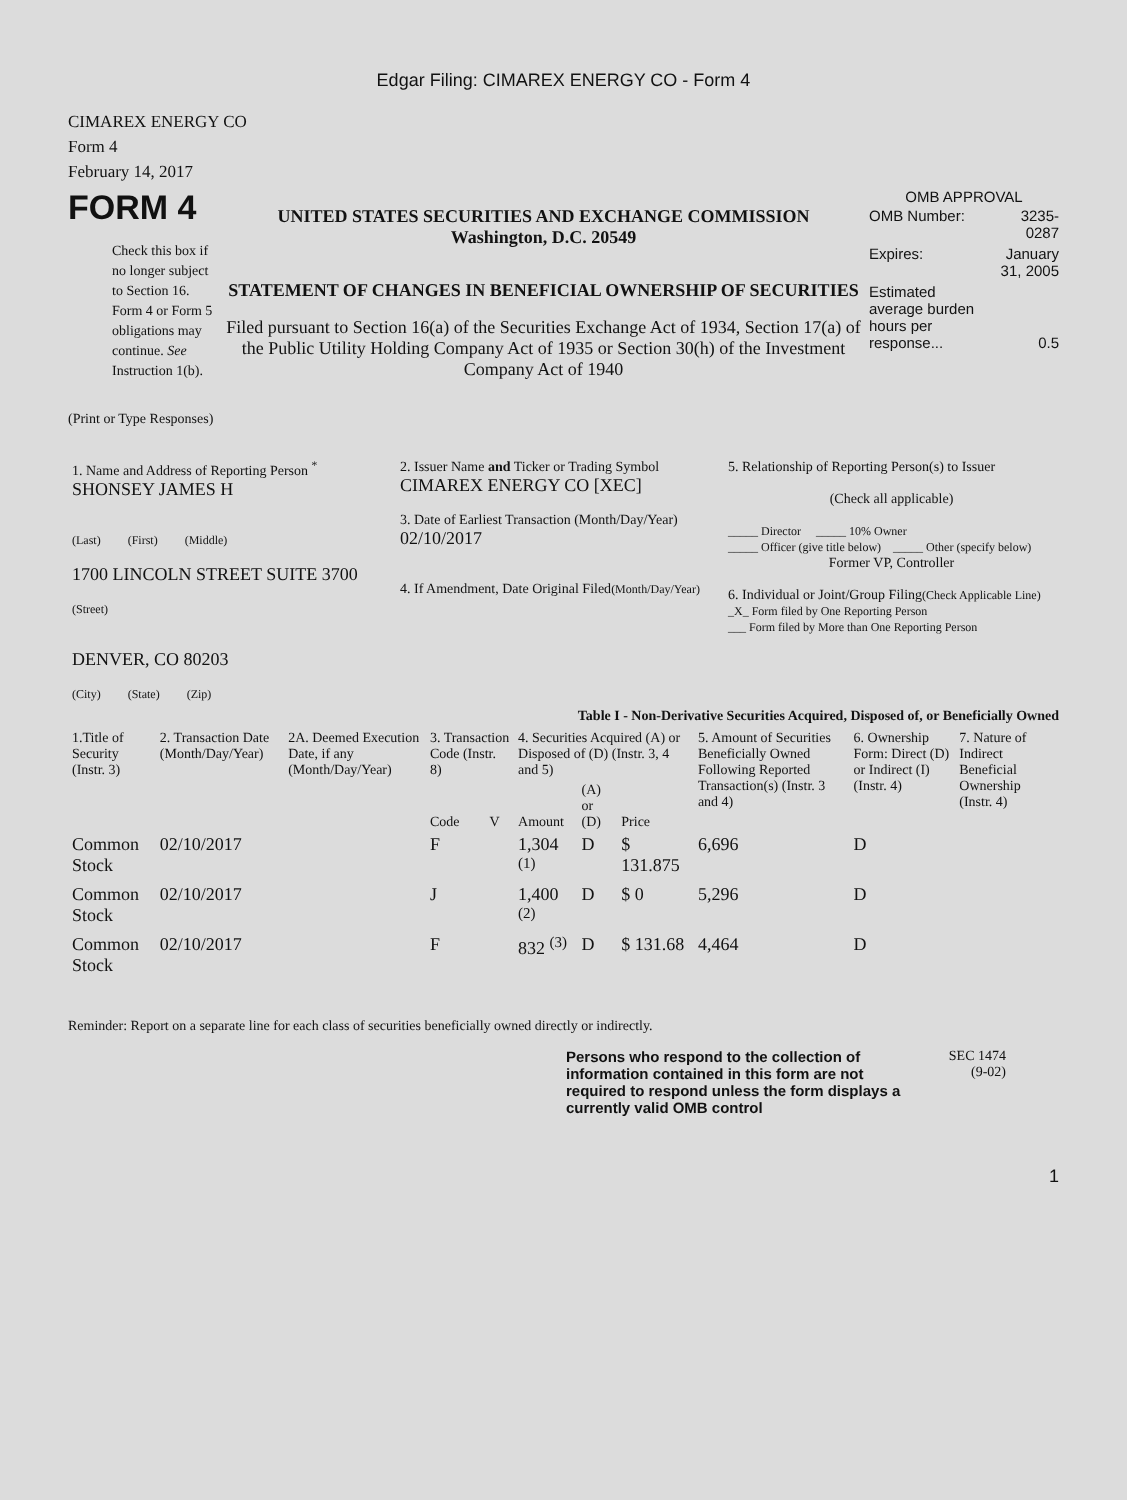Edgar Filing: CIMAREX ENERGY CO - Form 4
CIMAREX ENERGY CO
Form 4
February 14, 2017
FORM 4
Check this box if no longer subject to Section 16. Form 4 or Form 5 obligations may continue. See Instruction 1(b).
UNITED STATES SECURITIES AND EXCHANGE COMMISSION
Washington, D.C. 20549
STATEMENT OF CHANGES IN BENEFICIAL OWNERSHIP OF SECURITIES
Filed pursuant to Section 16(a) of the Securities Exchange Act of 1934, Section 17(a) of the Public Utility Holding Company Act of 1935 or Section 30(h) of the Investment Company Act of 1940
OMB APPROVAL
| OMB Number: | 3235-0287 |
| Expires: | January 31, 2005 |
| Estimated average burden hours per response... | 0.5 |
(Print or Type Responses)
| 1. Name and Address of Reporting Person <sup>*</sup> SHONSEY JAMES H (Last) (First) (Middle) 1700 LINCOLN STREET SUITE 3700 (Street) DENVER, CO 80203 (City) (State) (Zip) | 2. Issuer Name and Ticker or Trading Symbol CIMAREX ENERGY CO [XEC] 3. Date of Earliest Transaction (Month/Day/Year) 02/10/2017 4. If Amendment, Date Original Filed (Month/Day/Year) | 5. Relationship of Reporting Person(s) to Issuer (Check all applicable) _____ Director _____ 10% Owner _____ Officer (give title below) _____ Other (specify below) Former VP, Controller 6. Individual or Joint/Group Filing (Check Applicable Line) _X_ Form filed by One Reporting Person ___ Form filed by More than One Reporting Person |
Table I - Non-Derivative Securities Acquired, Disposed of, or Beneficially Owned
| 1.Title of Security (Instr. 3) | 2. Transaction Date (Month/Day/Year) | 2A. Deemed Execution Date, if any (Month/Day/Year) | 3. Transaction Code (Instr. 8) | | 4. Securities Acquired (A) or Disposed of (D) (Instr. 3, 4 and 5) | | | 5. Amount of Securities Beneficially Owned Following Reported Transaction(s) (Instr. 3 and 4) | 6. Ownership Form: Direct (D) or Indirect (I) (Instr. 4) | 7. Nature of Indirect Beneficial Ownership (Instr. 4) |
| --- | --- | --- | --- | --- | --- | --- | --- | --- | --- | --- |
| | | | Code | V | Amount | (A) or (D) | Price | | | |
| Common Stock | 02/10/2017 | | F | | 1,304 <sup>(1)</sup> | D | $ 131.875 | 6,696 | D | |
| Common Stock | 02/10/2017 | | J | | 1,400 <sup>(2)</sup> | D | $ 0 | 5,296 | D | |
| Common Stock | 02/10/2017 | | F | | 832 <sup>(3)</sup> | D | $ 131.68 | 4,464 | D | |
Reminder: Report on a separate line for each class of securities beneficially owned directly or indirectly.
Persons who respond to the collection of information contained in this form are not required to respond unless the form displays a currently valid OMB control
SEC 1474
(9-02)
1